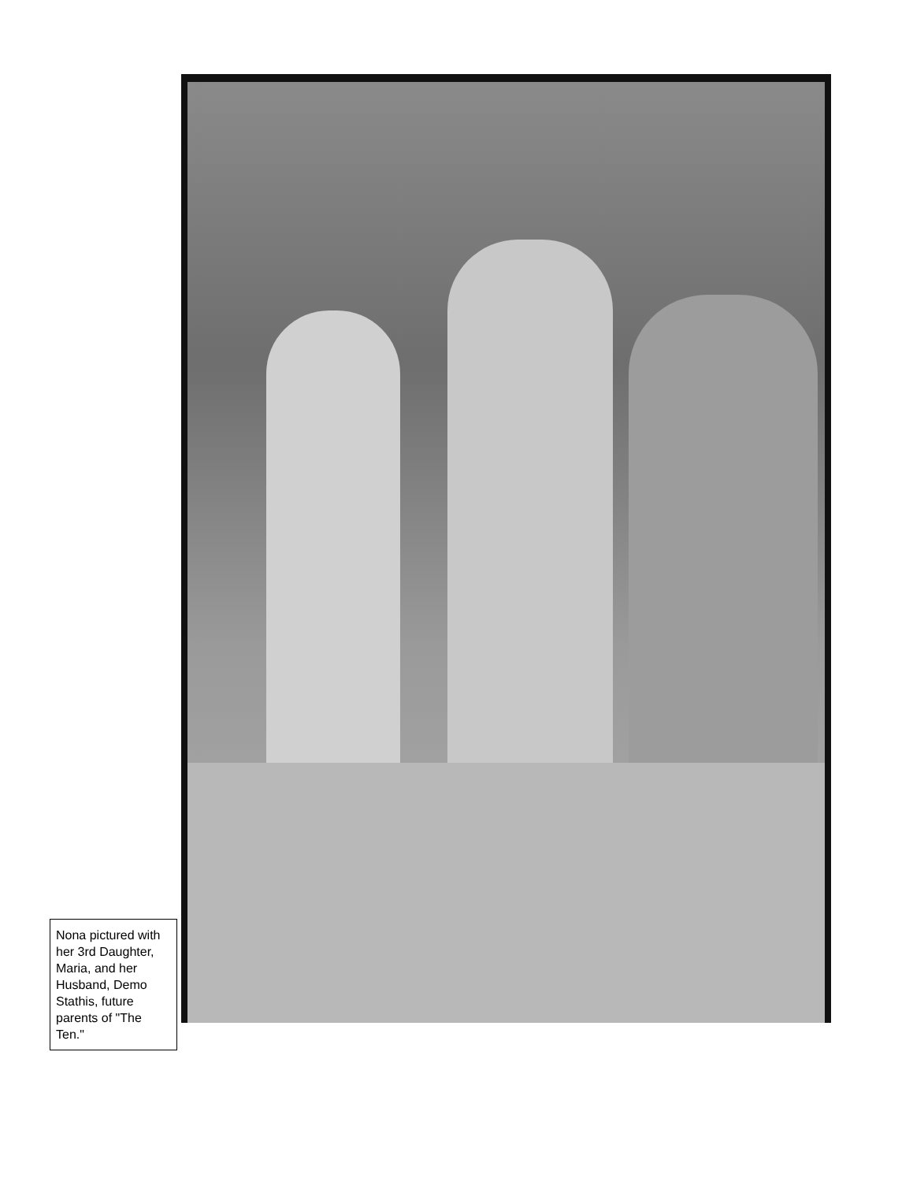Nona pictured with her 3rd Daughter, Maria, and her Husband, Demo Stathis, future parents of "The Ten."